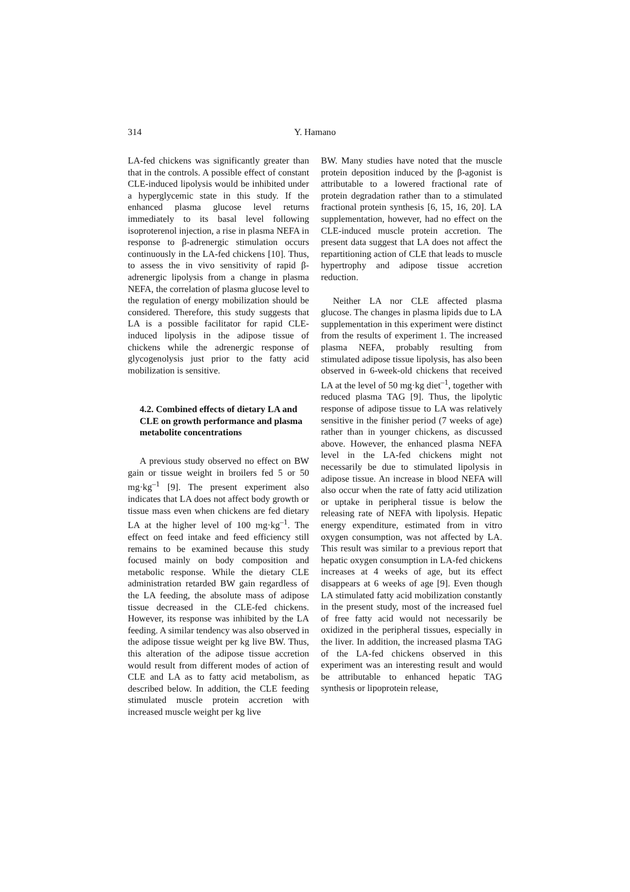314 Y. Hamano
LA-fed chickens was significantly greater than that in the controls. A possible effect of constant CLE-induced lipolysis would be inhibited under a hyperglycemic state in this study. If the enhanced plasma glucose level returns immediately to its basal level following isoproterenol injection, a rise in plasma NEFA in response to β-adrenergic stimulation occurs continuously in the LA-fed chickens [10]. Thus, to assess the in vivo sensitivity of rapid β-adrenergic lipolysis from a change in plasma NEFA, the correlation of plasma glucose level to the regulation of energy mobilization should be considered. Therefore, this study suggests that LA is a possible facilitator for rapid CLE-induced lipolysis in the adipose tissue of chickens while the adrenergic response of glycogenolysis just prior to the fatty acid mobilization is sensitive.
4.2. Combined effects of dietary LA and CLE on growth performance and plasma metabolite concentrations
A previous study observed no effect on BW gain or tissue weight in broilers fed 5 or 50 mg·kg<sup>–1</sup> [9]. The present experiment also indicates that LA does not affect body growth or tissue mass even when chickens are fed dietary LA at the higher level of 100 mg·kg<sup>–1</sup>. The effect on feed intake and feed efficiency still remains to be examined because this study focused mainly on body composition and metabolic response. While the dietary CLE administration retarded BW gain regardless of the LA feeding, the absolute mass of adipose tissue decreased in the CLE-fed chickens. However, its response was inhibited by the LA feeding. A similar tendency was also observed in the adipose tissue weight per kg live BW. Thus, this alteration of the adipose tissue accretion would result from different modes of action of CLE and LA as to fatty acid metabolism, as described below. In addition, the CLE feeding stimulated muscle protein accretion with increased muscle weight per kg live
BW. Many studies have noted that the muscle protein deposition induced by the β-agonist is attributable to a lowered fractional rate of protein degradation rather than to a stimulated fractional protein synthesis [6, 15, 16, 20]. LA supplementation, however, had no effect on the CLE-induced muscle protein accretion. The present data suggest that LA does not affect the repartitioning action of CLE that leads to muscle hypertrophy and adipose tissue accretion reduction.
Neither LA nor CLE affected plasma glucose. The changes in plasma lipids due to LA supplementation in this experiment were distinct from the results of experiment 1. The increased plasma NEFA, probably resulting from stimulated adipose tissue lipolysis, has also been observed in 6-week-old chickens that received LA at the level of 50 mg·kg diet<sup>–1</sup>, together with reduced plasma TAG [9]. Thus, the lipolytic response of adipose tissue to LA was relatively sensitive in the finisher period (7 weeks of age) rather than in younger chickens, as discussed above. However, the enhanced plasma NEFA level in the LA-fed chickens might not necessarily be due to stimulated lipolysis in adipose tissue. An increase in blood NEFA will also occur when the rate of fatty acid utilization or uptake in peripheral tissue is below the releasing rate of NEFA with lipolysis. Hepatic energy expenditure, estimated from in vitro oxygen consumption, was not affected by LA. This result was similar to a previous report that hepatic oxygen consumption in LA-fed chickens increases at 4 weeks of age, but its effect disappears at 6 weeks of age [9]. Even though LA stimulated fatty acid mobilization constantly in the present study, most of the increased fuel of free fatty acid would not necessarily be oxidized in the peripheral tissues, especially in the liver. In addition, the increased plasma TAG of the LA-fed chickens observed in this experiment was an interesting result and would be attributable to enhanced hepatic TAG synthesis or lipoprotein release,